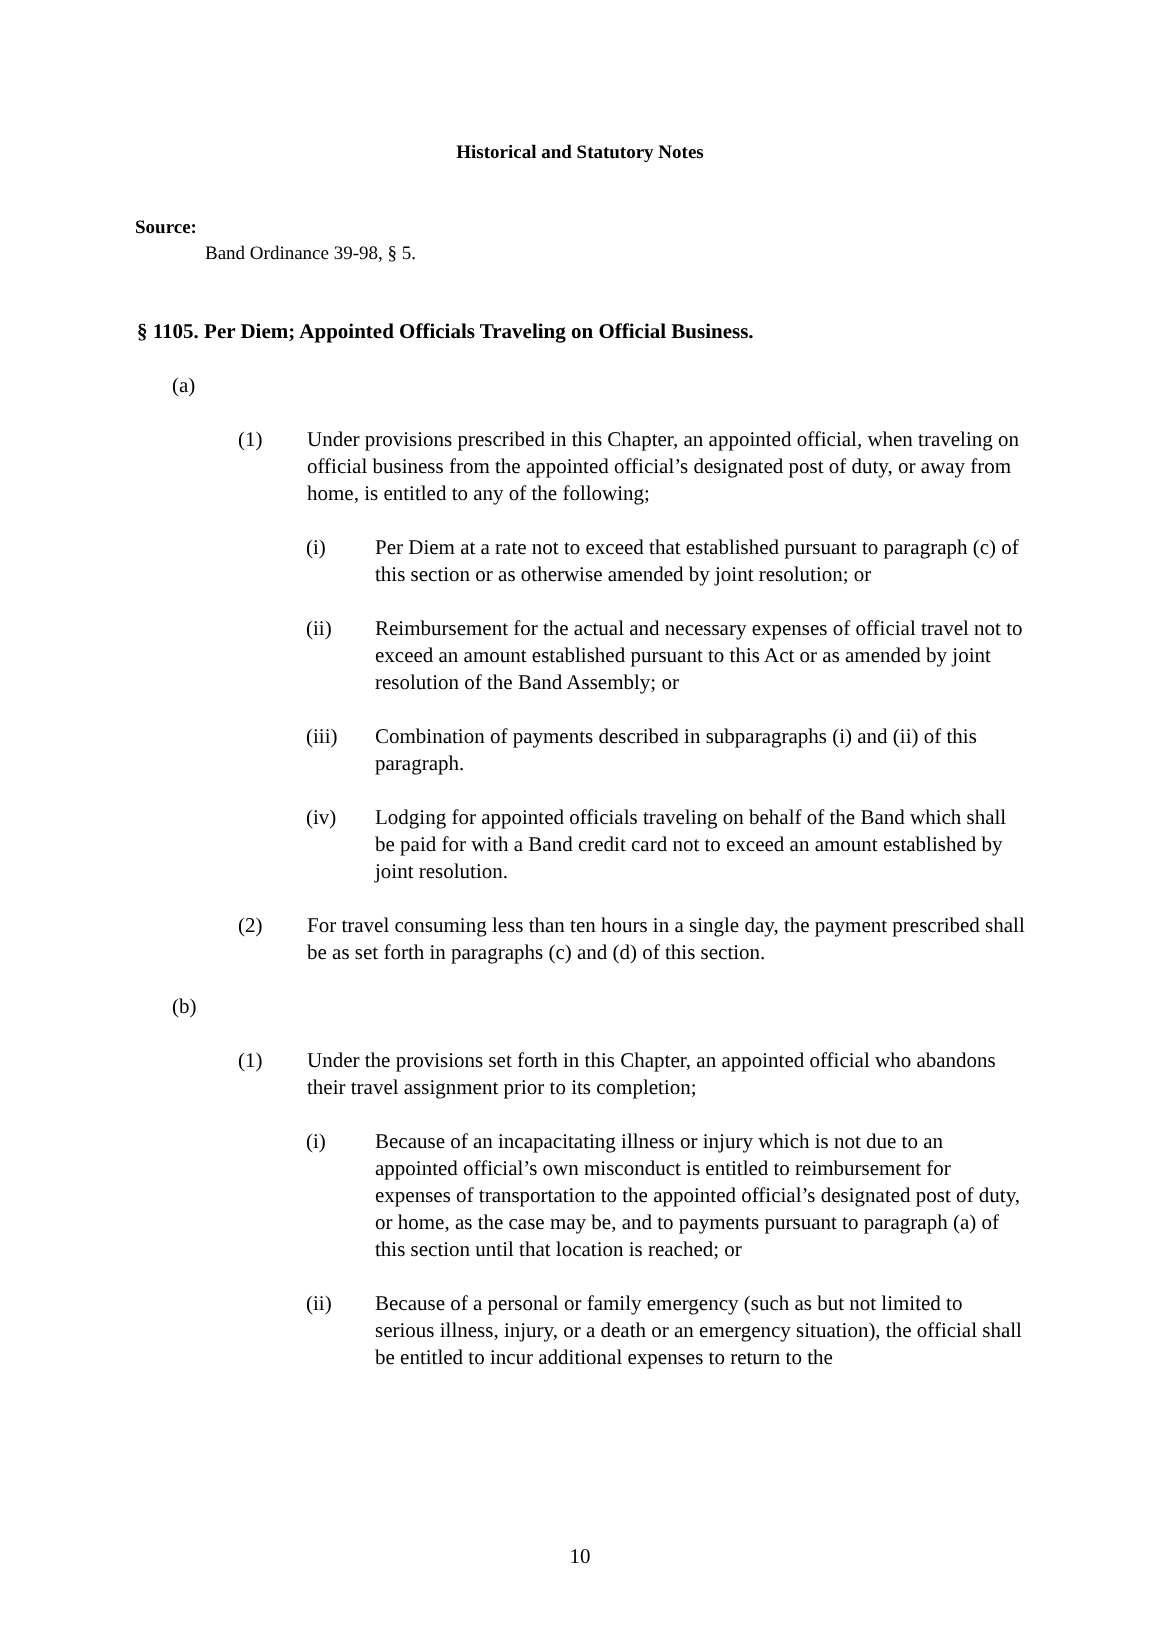Historical and Statutory Notes
Source:
Band Ordinance 39-98, § 5.
§ 1105. Per Diem; Appointed Officials Traveling on Official Business.
(a)
(1) Under provisions prescribed in this Chapter, an appointed official, when traveling on official business from the appointed official’s designated post of duty, or away from home, is entitled to any of the following;
(i) Per Diem at a rate not to exceed that established pursuant to paragraph (c) of this section or as otherwise amended by joint resolution; or
(ii) Reimbursement for the actual and necessary expenses of official travel not to exceed an amount established pursuant to this Act or as amended by joint resolution of the Band Assembly; or
(iii) Combination of payments described in subparagraphs (i) and (ii) of this paragraph.
(iv) Lodging for appointed officials traveling on behalf of the Band which shall be paid for with a Band credit card not to exceed an amount established by joint resolution.
(2) For travel consuming less than ten hours in a single day, the payment prescribed shall be as set forth in paragraphs (c) and (d) of this section.
(b)
(1) Under the provisions set forth in this Chapter, an appointed official who abandons their travel assignment prior to its completion;
(i) Because of an incapacitating illness or injury which is not due to an appointed official’s own misconduct is entitled to reimbursement for expenses of transportation to the appointed official’s designated post of duty, or home, as the case may be, and to payments pursuant to paragraph (a) of this section until that location is reached; or
(ii) Because of a personal or family emergency (such as but not limited to serious illness, injury, or a death or an emergency situation), the official shall be entitled to incur additional expenses to return to the
10